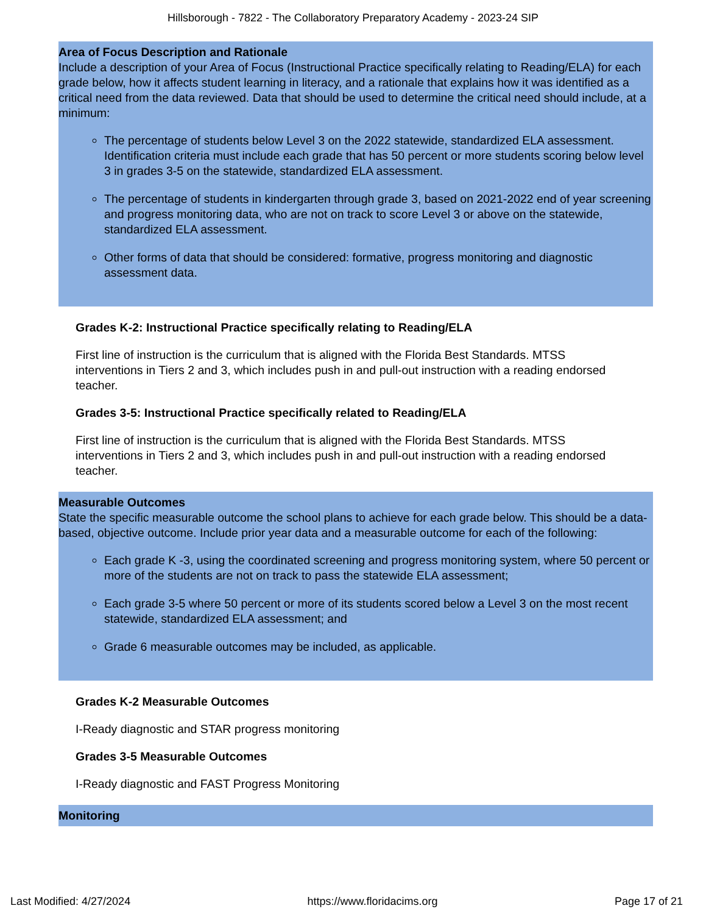Hillsborough - 7822 - The Collaboratory Preparatory Academy - 2023-24 SIP
Area of Focus Description and Rationale
Include a description of your Area of Focus (Instructional Practice specifically relating to Reading/ELA) for each grade below, how it affects student learning in literacy, and a rationale that explains how it was identified as a critical need from the data reviewed. Data that should be used to determine the critical need should include, at a minimum:
The percentage of students below Level 3 on the 2022 statewide, standardized ELA assessment. Identification criteria must include each grade that has 50 percent or more students scoring below level 3 in grades 3-5 on the statewide, standardized ELA assessment.
The percentage of students in kindergarten through grade 3, based on 2021-2022 end of year screening and progress monitoring data, who are not on track to score Level 3 or above on the statewide, standardized ELA assessment.
Other forms of data that should be considered: formative, progress monitoring and diagnostic assessment data.
Grades K-2: Instructional Practice specifically relating to Reading/ELA
First line of instruction is the curriculum that is aligned with the Florida Best Standards. MTSS interventions in Tiers 2 and 3, which includes push in and pull-out instruction with a reading endorsed teacher.
Grades 3-5: Instructional Practice specifically related to Reading/ELA
First line of instruction is the curriculum that is aligned with the Florida Best Standards. MTSS interventions in Tiers 2 and 3, which includes push in and pull-out instruction with a reading endorsed teacher.
Measurable Outcomes
State the specific measurable outcome the school plans to achieve for each grade below. This should be a data-based, objective outcome. Include prior year data and a measurable outcome for each of the following:
Each grade K -3, using the coordinated screening and progress monitoring system, where 50 percent or more of the students are not on track to pass the statewide ELA assessment;
Each grade 3-5 where 50 percent or more of its students scored below a Level 3 on the most recent statewide, standardized ELA assessment; and
Grade 6 measurable outcomes may be included, as applicable.
Grades K-2 Measurable Outcomes
I-Ready diagnostic and STAR progress monitoring
Grades 3-5 Measurable Outcomes
I-Ready diagnostic and FAST Progress Monitoring
Monitoring
Last Modified: 4/27/2024 https://www.floridacims.org Page 17 of 21